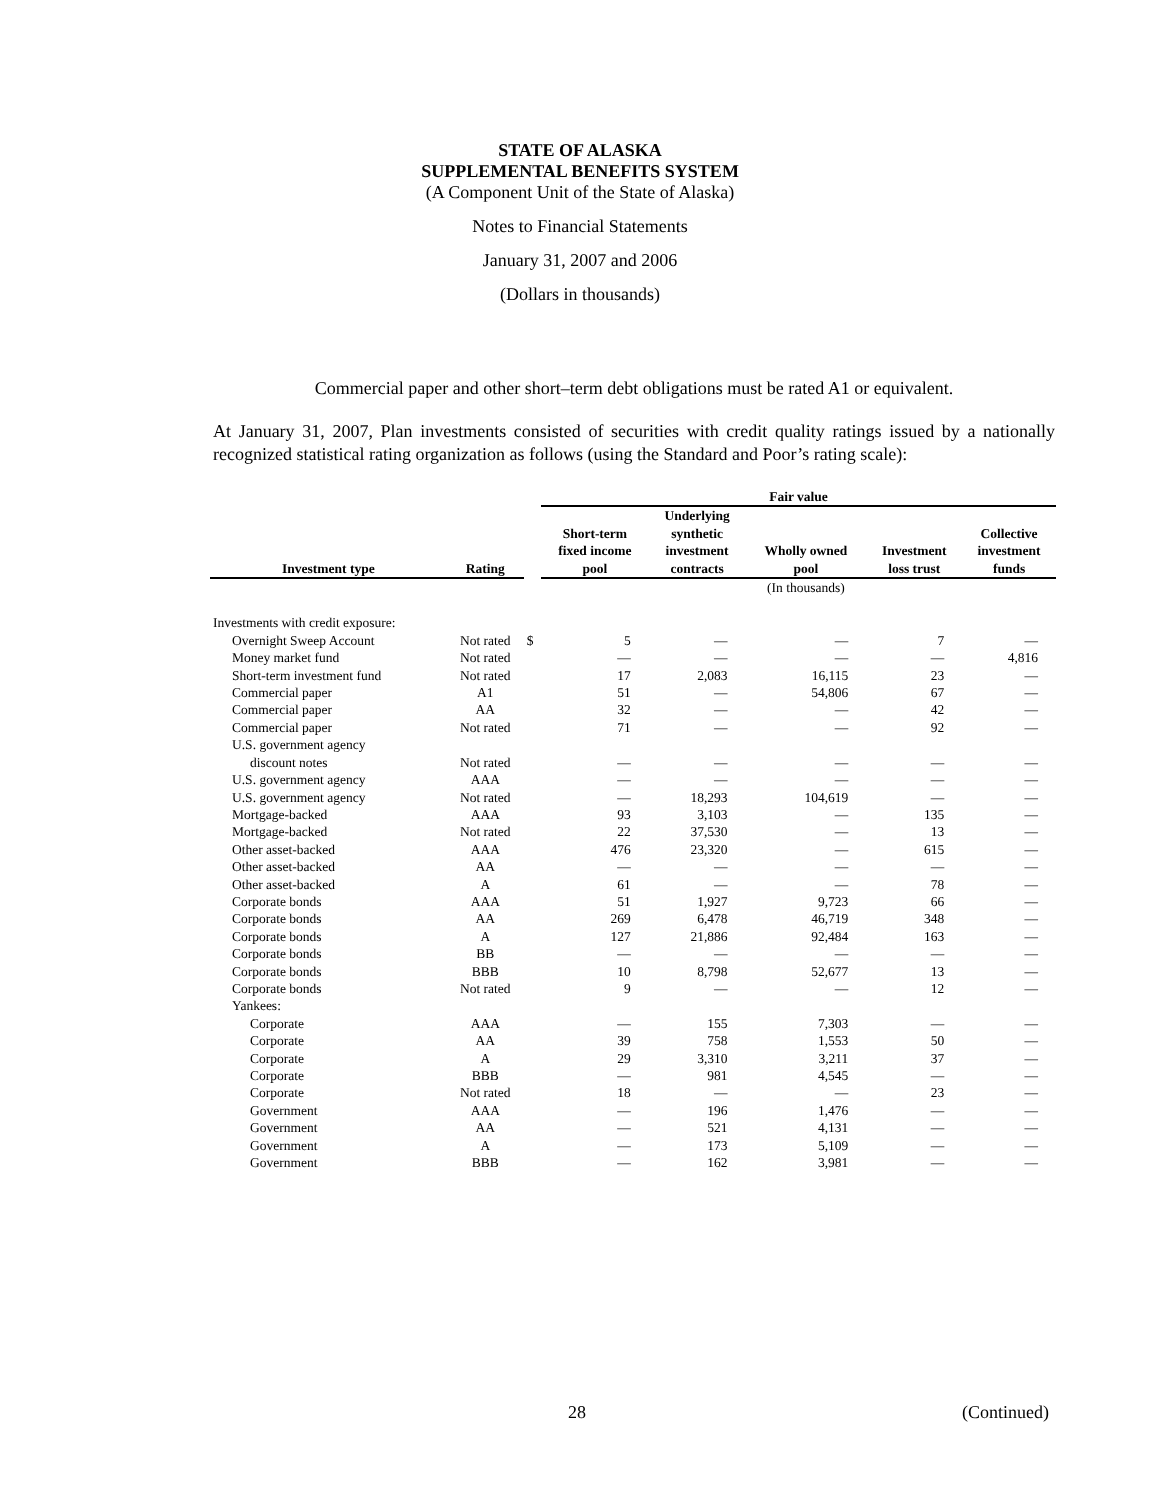STATE OF ALASKA
SUPPLEMENTAL BENEFITS SYSTEM
(A Component Unit of the State of Alaska)
Notes to Financial Statements
January 31, 2007 and 2006
(Dollars in thousands)
Commercial paper and other short–term debt obligations must be rated A1 or equivalent.
At January 31, 2007, Plan investments consisted of securities with credit quality ratings issued by a nationally recognized statistical rating organization as follows (using the Standard and Poor’s rating scale):
| | | | Fair value | | | | |
| --- | --- | --- | --- | --- | --- | --- | --- |
| Investment type | Rating | | Short-term fixed income pool | Underlying synthetic investment contracts | Wholly owned pool | Investment loss trust | Collective investment funds |
| | | | | | (In thousands) | | |
| Investments with credit exposure: | | | | | | | |
| Overnight Sweep Account | Not rated | $ | 5 | — | — | 7 | — |
| Money market fund | Not rated | | — | — | — | — | 4,816 |
| Short-term investment fund | Not rated | | 17 | 2,083 | 16,115 | 23 | — |
| Commercial paper | A1 | | 51 | — | 54,806 | 67 | — |
| Commercial paper | AA | | 32 | — | — | 42 | — |
| Commercial paper | Not rated | | 71 | — | — | 92 | — |
| U.S. government agency | | | | | | | |
| discount notes | Not rated | | — | — | — | — | — |
| U.S. government agency | AAA | | — | — | — | — | — |
| U.S. government agency | Not rated | | — | 18,293 | 104,619 | — | — |
| Mortgage-backed | AAA | | 93 | 3,103 | — | 135 | — |
| Mortgage-backed | Not rated | | 22 | 37,530 | — | 13 | — |
| Other asset-backed | AAA | | 476 | 23,320 | — | 615 | — |
| Other asset-backed | AA | | — | — | — | — | — |
| Other asset-backed | A | | 61 | — | — | 78 | — |
| Corporate bonds | AAA | | 51 | 1,927 | 9,723 | 66 | — |
| Corporate bonds | AA | | 269 | 6,478 | 46,719 | 348 | — |
| Corporate bonds | A | | 127 | 21,886 | 92,484 | 163 | — |
| Corporate bonds | BB | | — | — | — | — | — |
| Corporate bonds | BBB | | 10 | 8,798 | 52,677 | 13 | — |
| Corporate bonds | Not rated | | 9 | — | — | 12 | — |
| Yankees: | | | | | | | |
| Corporate | AAA | | — | 155 | 7,303 | — | — |
| Corporate | AA | | 39 | 758 | 1,553 | 50 | — |
| Corporate | A | | 29 | 3,310 | 3,211 | 37 | — |
| Corporate | BBB | | — | 981 | 4,545 | — | — |
| Corporate | Not rated | | 18 | — | — | 23 | — |
| Government | AAA | | — | 196 | 1,476 | — | — |
| Government | AA | | — | 521 | 4,131 | — | — |
| Government | A | | — | 173 | 5,109 | — | — |
| Government | BBB | | — | 162 | 3,981 | — | — |
28 (Continued)